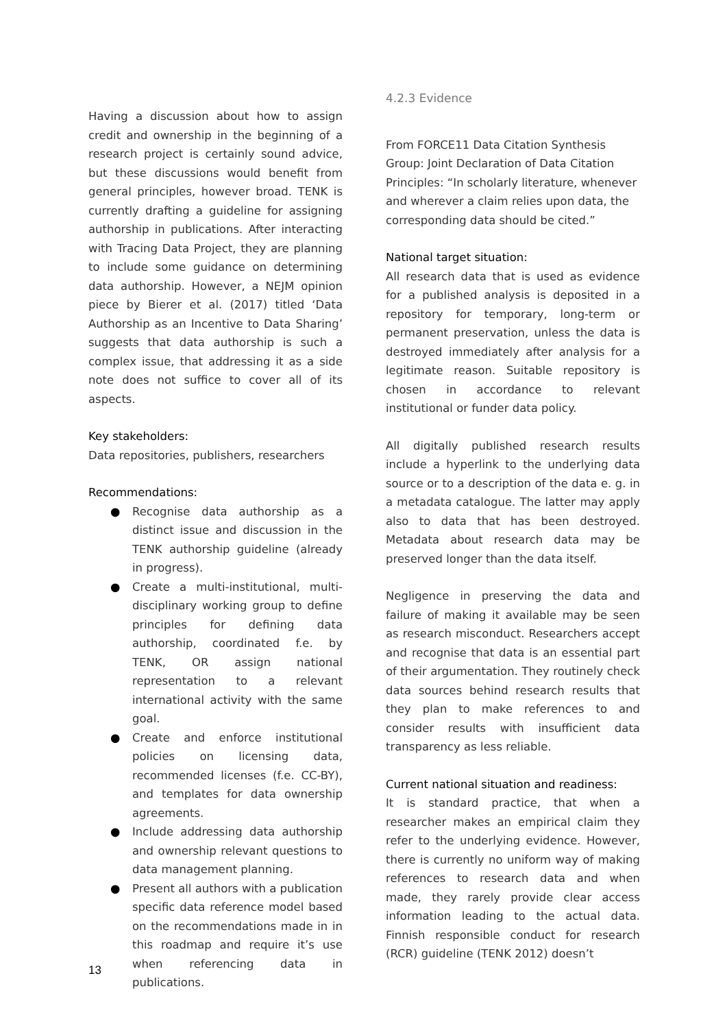Having a discussion about how to assign credit and ownership in the beginning of a research project is certainly sound advice, but these discussions would benefit from general principles, however broad. TENK is currently drafting a guideline for assigning authorship in publications. After interacting with Tracing Data Project, they are planning to include some guidance on determining data authorship. However, a NEJM opinion piece by Bierer et al. (2017) titled ‘Data Authorship as an Incentive to Data Sharing’ suggests that data authorship is such a complex issue, that addressing it as a side note does not suffice to cover all of its aspects.
Key stakeholders:
Data repositories, publishers, researchers
Recommendations:
● Recognise data authorship as a distinct issue and discussion in the TENK authorship guideline (already in progress).
● Create a multi-institutional, multi-disciplinary working group to define principles for defining data authorship, coordinated f.e. by TENK, OR assign national representation to a relevant international activity with the same goal.
● Create and enforce institutional policies on licensing data, recommended licenses (f.e. CC-BY), and templates for data ownership agreements.
● Include addressing data authorship and ownership relevant questions to data management planning.
● Present all authors with a publication specific data reference model based on the recommendations made in in this roadmap and require it’s use when referencing data in publications.
4.2.3 Evidence
From FORCE11 Data Citation Synthesis Group: Joint Declaration of Data Citation Principles: “In scholarly literature, whenever and wherever a claim relies upon data, the corresponding data should be cited.”
National target situation:
All research data that is used as evidence for a published analysis is deposited in a repository for temporary, long-term or permanent preservation, unless the data is destroyed immediately after analysis for a legitimate reason. Suitable repository is chosen in accordance to relevant institutional or funder data policy.
All digitally published research results include a hyperlink to the underlying data source or to a description of the data e. g. in a metadata catalogue. The latter may apply also to data that has been destroyed. Metadata about research data may be preserved longer than the data itself.
Negligence in preserving the data and failure of making it available may be seen as research misconduct. Researchers accept and recognise that data is an essential part of their argumentation. They routinely check data sources behind research results that they plan to make references to and consider results with insufficient data transparency as less reliable.
Current national situation and readiness:
It is standard practice, that when a researcher makes an empirical claim they refer to the underlying evidence. However, there is currently no uniform way of making references to research data and when made, they rarely provide clear access information leading to the actual data. Finnish responsible conduct for research (RCR) guideline (TENK 2012) doesn’t
13